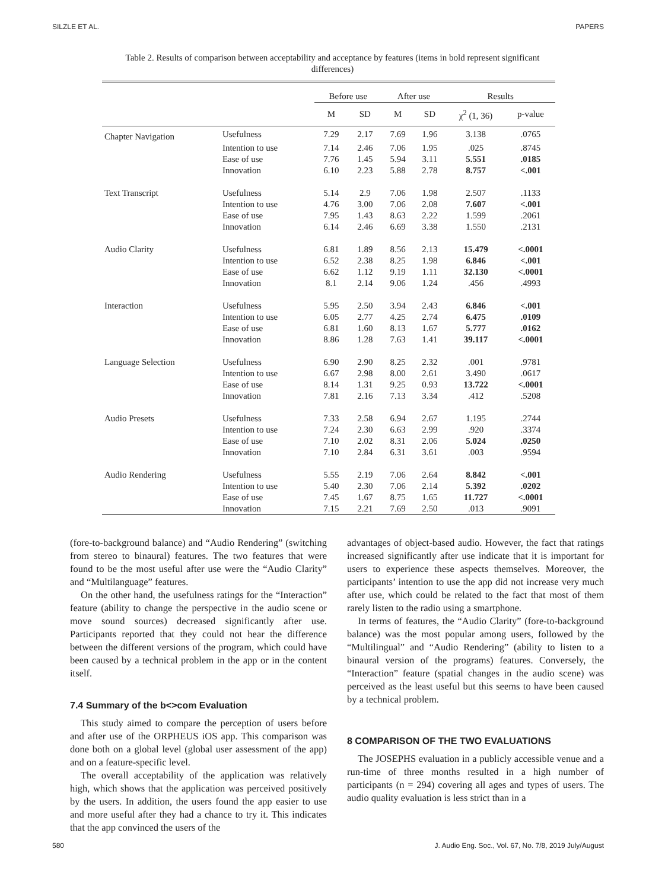SILZLE ET AL. PAPERS
Table 2. Results of comparison between acceptability and acceptance by features (items in bold represent significant differences)
| | | Before use | | After use | | Results | |
| --- | --- | --- | --- | --- | --- | --- | --- |
| | | M | SD | M | SD | χ<sup>2</sup> (1, 36) | p-value |
| Chapter Navigation | Usefulness | 7.29 | 2.17 | 7.69 | 1.96 | 3.138 | .0765 |
| | Intention to use | 7.14 | 2.46 | 7.06 | 1.95 | .025 | .8745 |
| | Ease of use | 7.76 | 1.45 | 5.94 | 3.11 | 5.551 | .0185 |
| | Innovation | 6.10 | 2.23 | 5.88 | 2.78 | 8.757 | <.001 |
| Text Transcript | Usefulness | 5.14 | 2.9 | 7.06 | 1.98 | 2.507 | .1133 |
| | Intention to use | 4.76 | 3.00 | 7.06 | 2.08 | 7.607 | <.001 |
| | Ease of use | 7.95 | 1.43 | 8.63 | 2.22 | 1.599 | .2061 |
| | Innovation | 6.14 | 2.46 | 6.69 | 3.38 | 1.550 | .2131 |
| Audio Clarity | Usefulness | 6.81 | 1.89 | 8.56 | 2.13 | 15.479 | <.0001 |
| | Intention to use | 6.52 | 2.38 | 8.25 | 1.98 | 6.846 | <.001 |
| | Ease of use | 6.62 | 1.12 | 9.19 | 1.11 | 32.130 | <.0001 |
| | Innovation | 8.1 | 2.14 | 9.06 | 1.24 | .456 | .4993 |
| Interaction | Usefulness | 5.95 | 2.50 | 3.94 | 2.43 | 6.846 | <.001 |
| | Intention to use | 6.05 | 2.77 | 4.25 | 2.74 | 6.475 | .0109 |
| | Ease of use | 6.81 | 1.60 | 8.13 | 1.67 | 5.777 | .0162 |
| | Innovation | 8.86 | 1.28 | 7.63 | 1.41 | 39.117 | <.0001 |
| Language Selection | Usefulness | 6.90 | 2.90 | 8.25 | 2.32 | .001 | .9781 |
| | Intention to use | 6.67 | 2.98 | 8.00 | 2.61 | 3.490 | .0617 |
| | Ease of use | 8.14 | 1.31 | 9.25 | 0.93 | 13.722 | <.0001 |
| | Innovation | 7.81 | 2.16 | 7.13 | 3.34 | .412 | .5208 |
| Audio Presets | Usefulness | 7.33 | 2.58 | 6.94 | 2.67 | 1.195 | .2744 |
| | Intention to use | 7.24 | 2.30 | 6.63 | 2.99 | .920 | .3374 |
| | Ease of use | 7.10 | 2.02 | 8.31 | 2.06 | 5.024 | .0250 |
| | Innovation | 7.10 | 2.84 | 6.31 | 3.61 | .003 | .9594 |
| Audio Rendering | Usefulness | 5.55 | 2.19 | 7.06 | 2.64 | 8.842 | <.001 |
| | Intention to use | 5.40 | 2.30 | 7.06 | 2.14 | 5.392 | .0202 |
| | Ease of use | 7.45 | 1.67 | 8.75 | 1.65 | 11.727 | <.0001 |
| | Innovation | 7.15 | 2.21 | 7.69 | 2.50 | .013 | .9091 |
(fore-to-background balance) and “Audio Rendering” (switching from stereo to binaural) features. The two features that were found to be the most useful after use were the “Audio Clarity” and “Multilanguage” features.
On the other hand, the usefulness ratings for the “Interaction” feature (ability to change the perspective in the audio scene or move sound sources) decreased significantly after use. Participants reported that they could not hear the difference between the different versions of the program, which could have been caused by a technical problem in the app or in the content itself.
7.4 Summary of the b<>com Evaluation
This study aimed to compare the perception of users before and after use of the ORPHEUS iOS app. This comparison was done both on a global level (global user assessment of the app) and on a feature-specific level.
The overall acceptability of the application was relatively high, which shows that the application was perceived positively by the users. In addition, the users found the app easier to use and more useful after they had a chance to try it. This indicates that the app convinced the users of the
advantages of object-based audio. However, the fact that ratings increased significantly after use indicate that it is important for users to experience these aspects themselves. Moreover, the participants’ intention to use the app did not increase very much after use, which could be related to the fact that most of them rarely listen to the radio using a smartphone.
In terms of features, the “Audio Clarity” (fore-to-background balance) was the most popular among users, followed by the “Multilingual” and “Audio Rendering” (ability to listen to a binaural version of the programs) features. Conversely, the “Interaction” feature (spatial changes in the audio scene) was perceived as the least useful but this seems to have been caused by a technical problem.
8 COMPARISON OF THE TWO EVALUATIONS
The JOSEPHS evaluation in a publicly accessible venue and a run-time of three months resulted in a high number of participants (n = 294) covering all ages and types of users. The audio quality evaluation is less strict than in a
580 J. Audio Eng. Soc., Vol. 67, No. 7/8, 2019 July/August